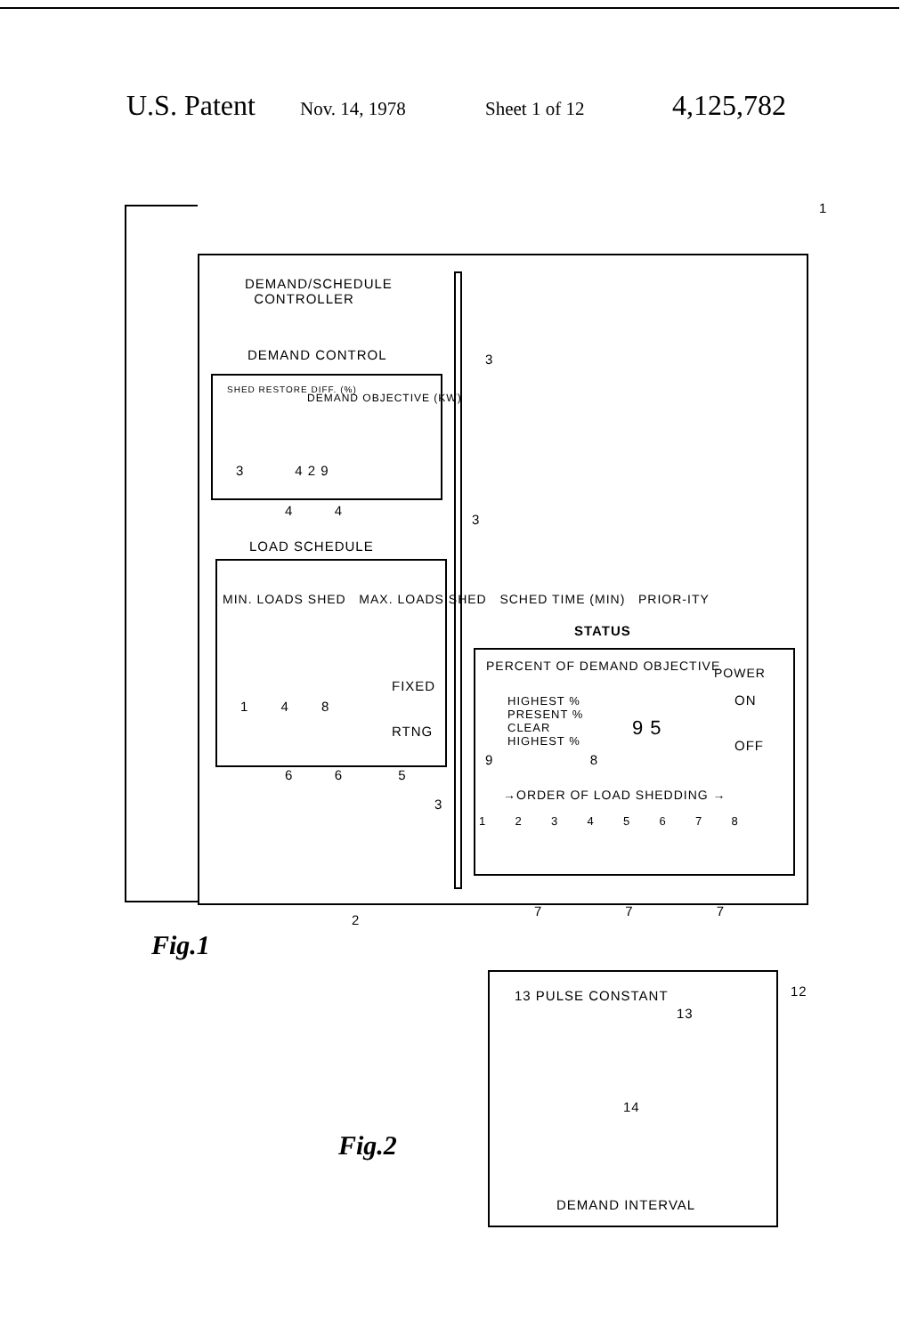U.S. Patent Nov. 14, 1978 Sheet 1 of 12 4,125,782
DEMAND/SCHEDULE
CONTROLLER
DEMAND CONTROL
SHED RESTORE DIFF. (%)
DEMAND OBJECTIVE (KW)
3 4 2 9
4 4
3
3
LOAD SCHEDULE
MIN. LOADS SHED MAX. LOADS SHED SCHED TIME (MIN) PRIOR-ITY
1 4 8
FIXED
RTNG
6 6 5
3
STATUS
PERCENT OF DEMAND OBJECTIVE POWER
HIGHEST %
PRESENT %
CLEAR
HIGHEST %
9 5
ON
OFF
9 8
→ORDER OF LOAD SHEDDING →
1 2 3 4 5 6 7 8
7 7 7
2
1
Fig.1
13 PULSE CONSTANT
13
12
14
DEMAND INTERVAL
Fig.2